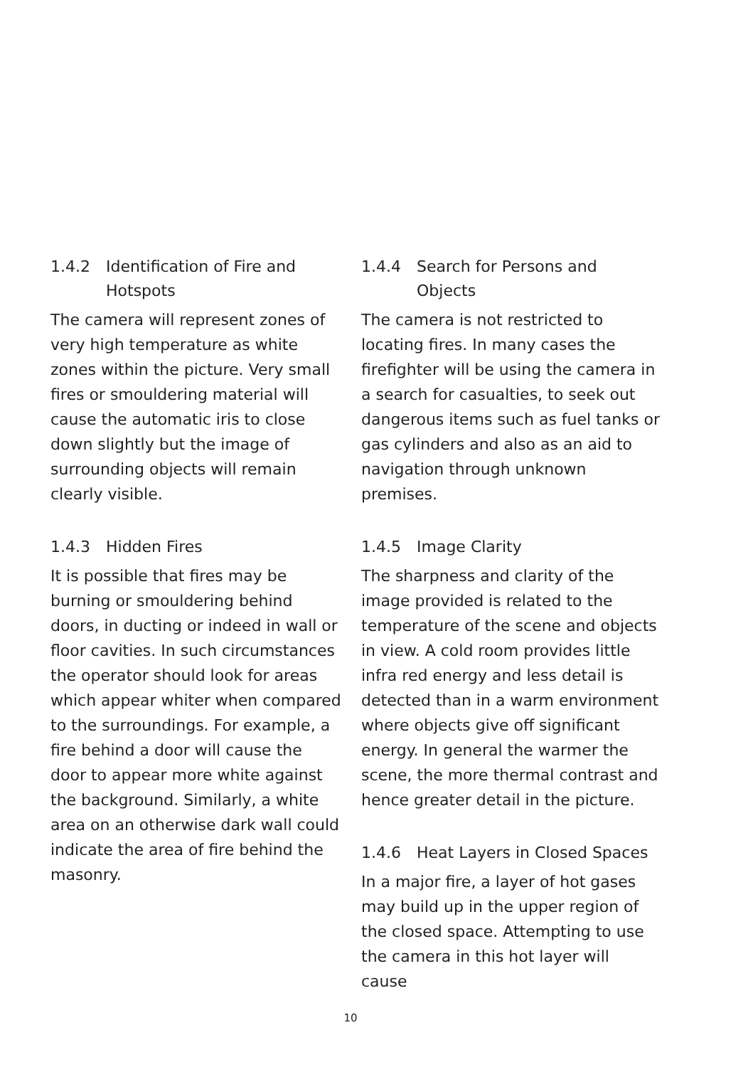1.4.2 Identification of Fire and Hotspots
The camera will represent zones of very high temperature as white zones within the picture. Very small fires or smouldering material will cause the automatic iris to close down slightly but the image of surrounding objects will remain clearly visible.
1.4.3 Hidden Fires
It is possible that fires may be burning or smouldering behind doors, in ducting or indeed in wall or floor cavities. In such circumstances the operator should look for areas which appear whiter when compared to the surroundings. For example, a fire behind a door will cause the door to appear more white against the background. Similarly, a white area on an otherwise dark wall could indicate the area of fire behind the masonry.
1.4.4 Search for Persons and Objects
The camera is not restricted to locating fires. In many cases the firefighter will be using the camera in a search for casualties, to seek out dangerous items such as fuel tanks or gas cylinders and also as an aid to navigation through unknown premises.
1.4.5 Image Clarity
The sharpness and clarity of the image provided is related to the temperature of the scene and objects in view. A cold room provides little infra red energy and less detail is detected than in a warm environment where objects give off significant energy. In general the warmer the scene, the more thermal contrast and hence greater detail in the picture.
1.4.6 Heat Layers in Closed Spaces
In a major fire, a layer of hot gases may build up in the upper region of the closed space. Attempting to use the camera in this hot layer will cause
10